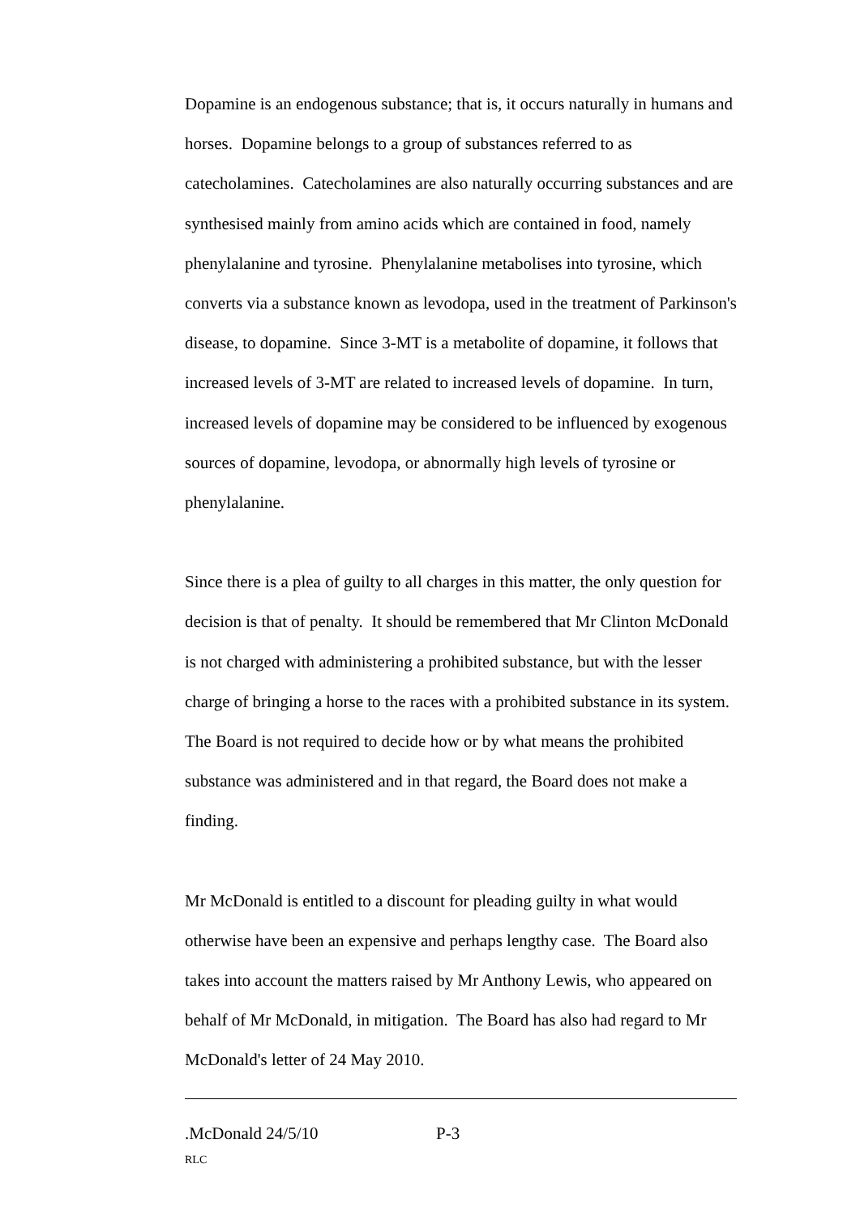Dopamine is an endogenous substance; that is, it occurs naturally in humans and horses. Dopamine belongs to a group of substances referred to as catecholamines. Catecholamines are also naturally occurring substances and are synthesised mainly from amino acids which are contained in food, namely phenylalanine and tyrosine. Phenylalanine metabolises into tyrosine, which converts via a substance known as levodopa, used in the treatment of Parkinson's disease, to dopamine. Since 3-MT is a metabolite of dopamine, it follows that increased levels of 3-MT are related to increased levels of dopamine. In turn, increased levels of dopamine may be considered to be influenced by exogenous sources of dopamine, levodopa, or abnormally high levels of tyrosine or phenylalanine.
Since there is a plea of guilty to all charges in this matter, the only question for decision is that of penalty. It should be remembered that Mr Clinton McDonald is not charged with administering a prohibited substance, but with the lesser charge of bringing a horse to the races with a prohibited substance in its system. The Board is not required to decide how or by what means the prohibited substance was administered and in that regard, the Board does not make a finding.
Mr McDonald is entitled to a discount for pleading guilty in what would otherwise have been an expensive and perhaps lengthy case. The Board also takes into account the matters raised by Mr Anthony Lewis, who appeared on behalf of Mr McDonald, in mitigation. The Board has also had regard to Mr McDonald's letter of 24 May 2010.
.McDonald 24/5/10 P-3
RLC